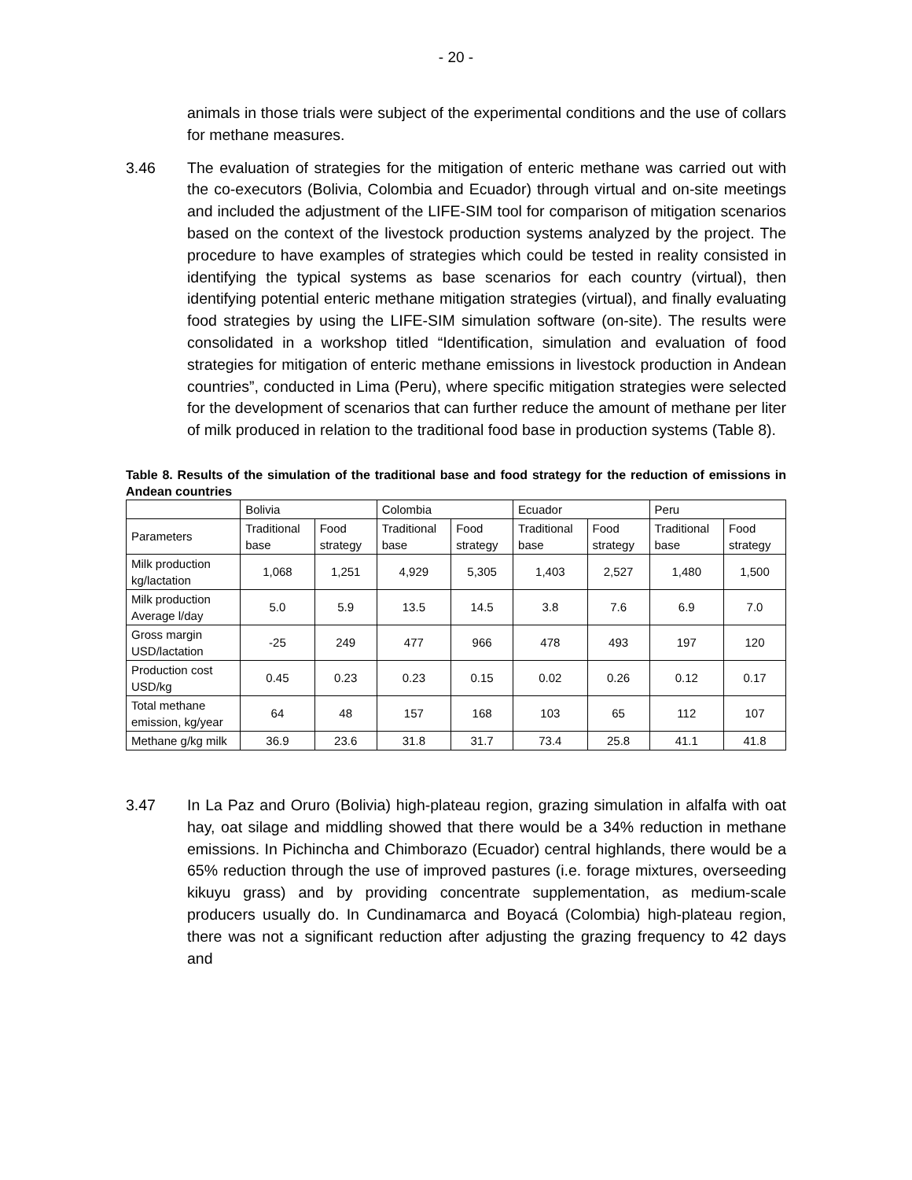- 20 -
animals in those trials were subject of the experimental conditions and the use of collars for methane measures.
3.46 The evaluation of strategies for the mitigation of enteric methane was carried out with the co-executors (Bolivia, Colombia and Ecuador) through virtual and on-site meetings and included the adjustment of the LIFE-SIM tool for comparison of mitigation scenarios based on the context of the livestock production systems analyzed by the project. The procedure to have examples of strategies which could be tested in reality consisted in identifying the typical systems as base scenarios for each country (virtual), then identifying potential enteric methane mitigation strategies (virtual), and finally evaluating food strategies by using the LIFE-SIM simulation software (on-site). The results were consolidated in a workshop titled “Identification, simulation and evaluation of food strategies for mitigation of enteric methane emissions in livestock production in Andean countries”, conducted in Lima (Peru), where specific mitigation strategies were selected for the development of scenarios that can further reduce the amount of methane per liter of milk produced in relation to the traditional food base in production systems (Table 8).
Table 8. Results of the simulation of the traditional base and food strategy for the reduction of emissions in Andean countries
| | Bolivia | | Colombia | | Ecuador | | Peru | |
| Parameters | Traditional base | Food strategy | Traditional base | Food strategy | Traditional base | Food strategy | Traditional base | Food strategy |
| Milk production kg/lactation | 1,068 | 1,251 | 4,929 | 5,305 | 1,403 | 2,527 | 1,480 | 1,500 |
| Milk production Average l/day | 5.0 | 5.9 | 13.5 | 14.5 | 3.8 | 7.6 | 6.9 | 7.0 |
| Gross margin USD/lactation | -25 | 249 | 477 | 966 | 478 | 493 | 197 | 120 |
| Production cost USD/kg | 0.45 | 0.23 | 0.23 | 0.15 | 0.02 | 0.26 | 0.12 | 0.17 |
| Total methane emission, kg/year | 64 | 48 | 157 | 168 | 103 | 65 | 112 | 107 |
| Methane g/kg milk | 36.9 | 23.6 | 31.8 | 31.7 | 73.4 | 25.8 | 41.1 | 41.8 |
3.47 In La Paz and Oruro (Bolivia) high-plateau region, grazing simulation in alfalfa with oat hay, oat silage and middling showed that there would be a 34% reduction in methane emissions. In Pichincha and Chimborazo (Ecuador) central highlands, there would be a 65% reduction through the use of improved pastures (i.e. forage mixtures, overseeding kikuyu grass) and by providing concentrate supplementation, as medium-scale producers usually do. In Cundinamarca and Boyacá (Colombia) high-plateau region, there was not a significant reduction after adjusting the grazing frequency to 42 days and